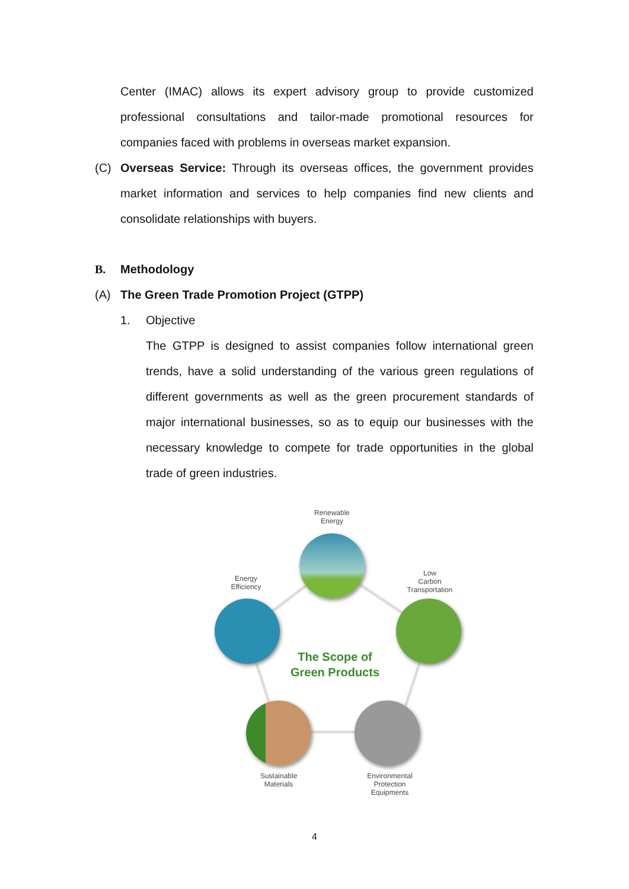Center (IMAC) allows its expert advisory group to provide customized professional consultations and tailor-made promotional resources for companies faced with problems in overseas market expansion.
(C)
Overseas Service: Through its overseas offices, the government provides market information and services to help companies find new clients and consolidate relationships with buyers.
B. Methodology
(A) The Green Trade Promotion Project (GTPP)
1. Objective
The GTPP is designed to assist companies follow international green trends, have a solid understanding of the various green regulations of different governments as well as the green procurement standards of major international businesses, so as to equip our businesses with the necessary knowledge to compete for trade opportunities in the global trade of green industries.
Renewable
Energy
Energy
Efficiency
Low
Carbon
Transportation
The Scope of
Green Products
Sustainable
Materials
Environmental
Protection
Equipments
4